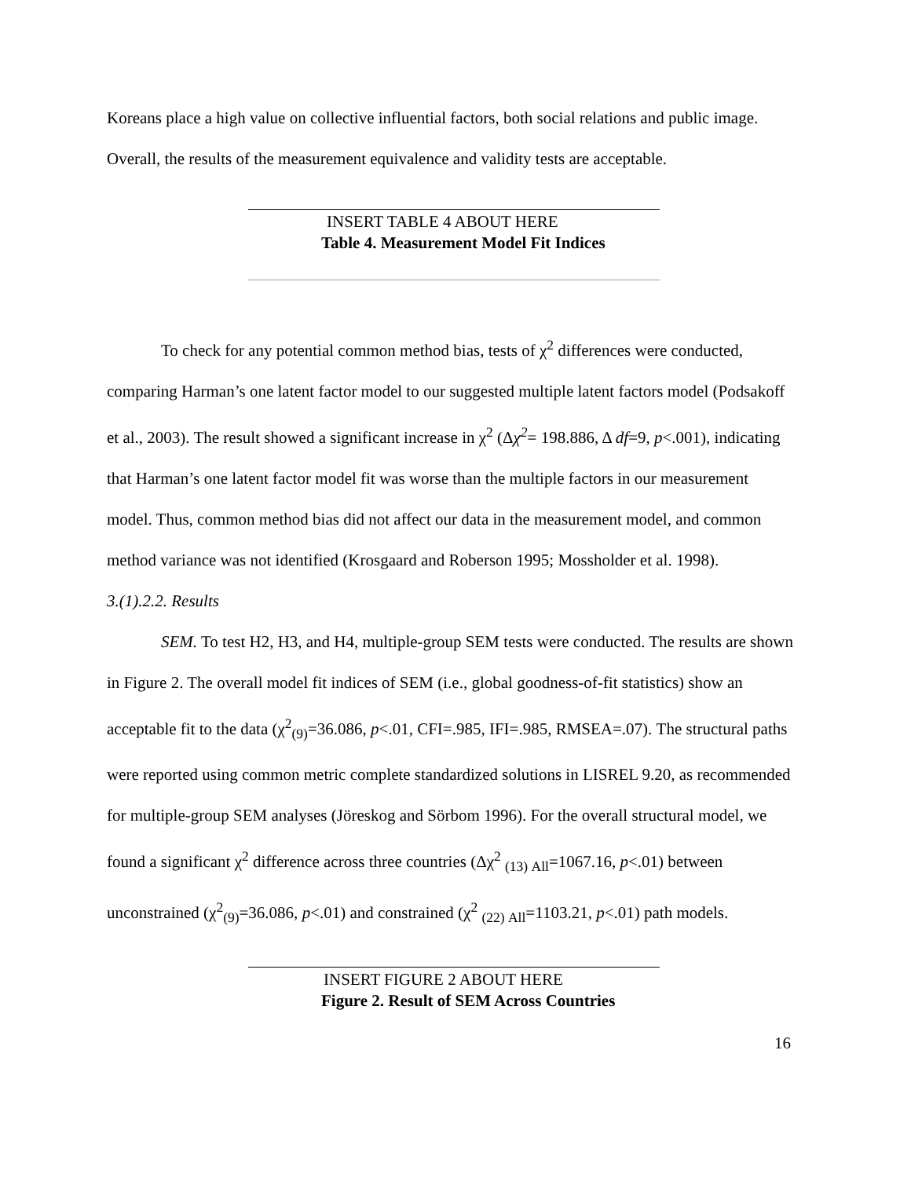Koreans place a high value on collective influential factors, both social relations and public image. Overall, the results of the measurement equivalence and validity tests are acceptable.
INSERT TABLE 4 ABOUT HERE
Table 4. Measurement Model Fit Indices
To check for any potential common method bias, tests of χ<sup>2</sup> differences were conducted, comparing Harman’s one latent factor model to our suggested multiple latent factors model (Podsakoff et al., 2003). The result showed a significant increase in χ<sup>2</sup> (Δχ<sup>2</sup>= 198.886, Δ df=9, p<.001), indicating that Harman’s one latent factor model fit was worse than the multiple factors in our measurement model. Thus, common method bias did not affect our data in the measurement model, and common method variance was not identified (Krosgaard and Roberson 1995; Mossholder et al. 1998).
3.(1).2.2. Results
SEM. To test H2, H3, and H4, multiple-group SEM tests were conducted. The results are shown in Figure 2. The overall model fit indices of SEM (i.e., global goodness-of-fit statistics) show an acceptable fit to the data (χ<sup>2</sup><sub>(9)</sub>=36.086, p<.01, CFI=.985, IFI=.985, RMSEA=.07). The structural paths were reported using common metric complete standardized solutions in LISREL 9.20, as recommended for multiple-group SEM analyses (Jöreskog and Sörbom 1996). For the overall structural model, we found a significant χ<sup>2</sup> difference across three countries (Δχ<sup>2</sup> <sub>(13) All</sub>=1067.16, p<.01) between unconstrained (χ<sup>2</sup><sub>(9)</sub>=36.086, p<.01) and constrained (χ<sup>2</sup> <sub>(22) All</sub>=1103.21, p<.01) path models.
INSERT FIGURE 2 ABOUT HERE
Figure 2. Result of SEM Across Countries
16